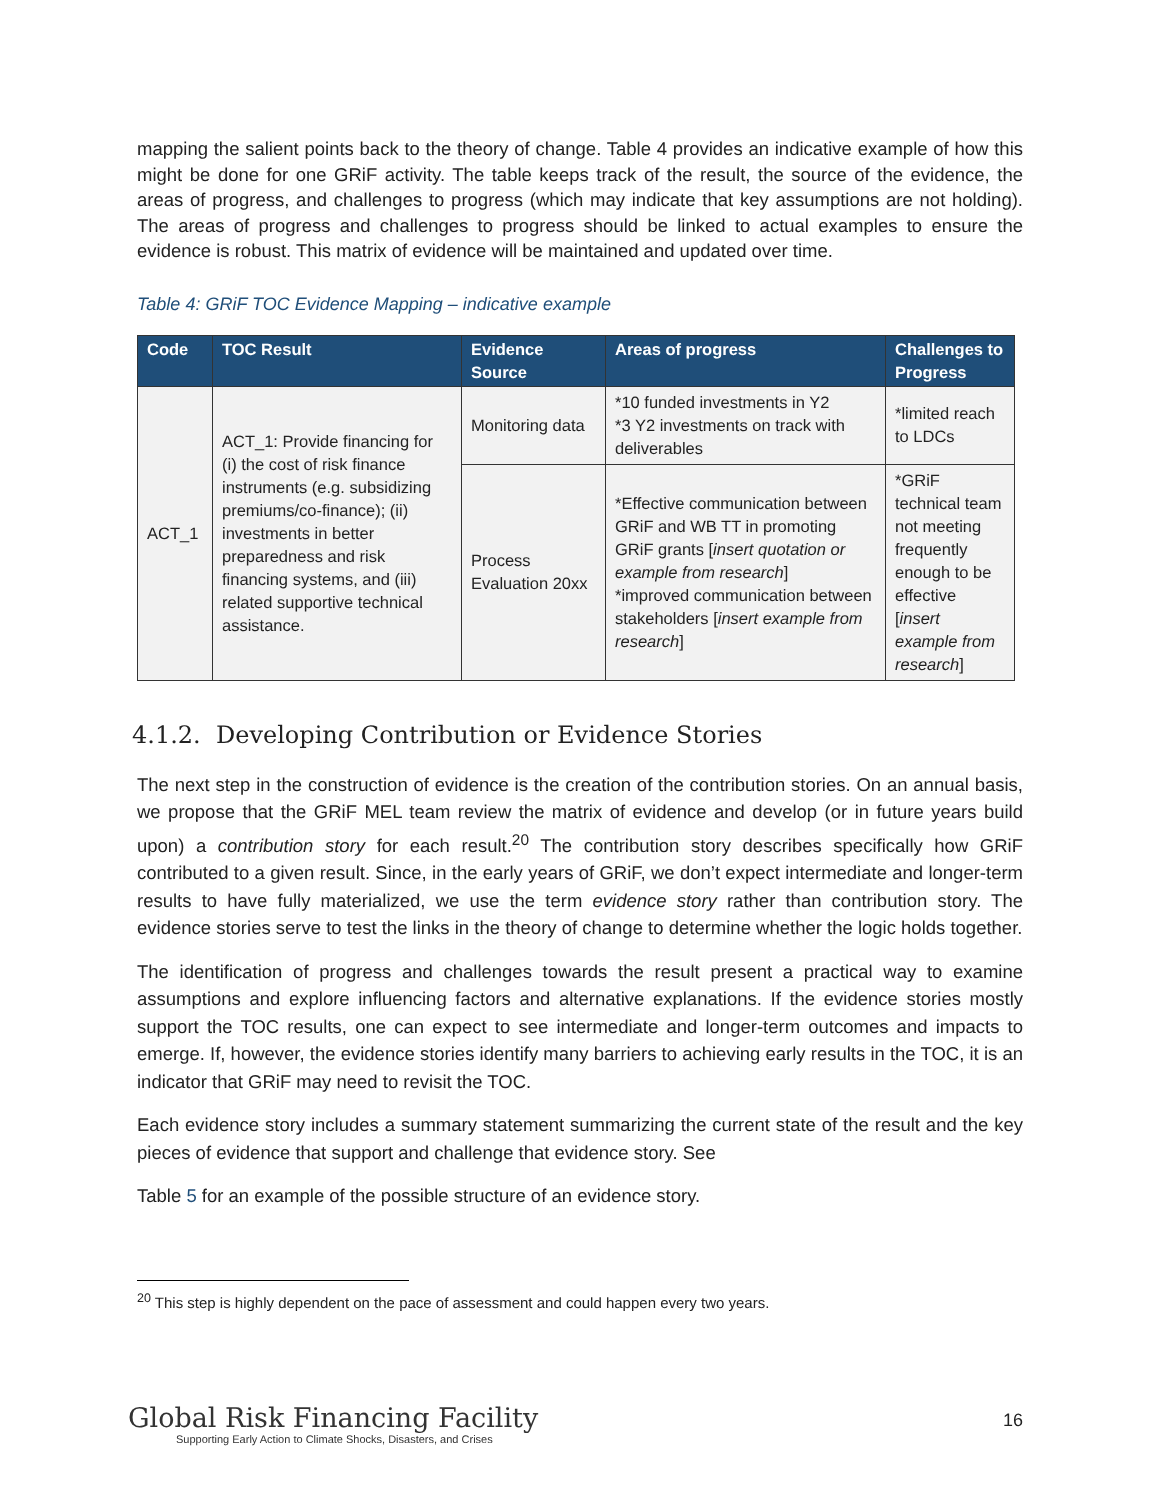mapping the salient points back to the theory of change. Table 4 provides an indicative example of how this might be done for one GRiF activity. The table keeps track of the result, the source of the evidence, the areas of progress, and challenges to progress (which may indicate that key assumptions are not holding). The areas of progress and challenges to progress should be linked to actual examples to ensure the evidence is robust. This matrix of evidence will be maintained and updated over time.
Table 4: GRiF TOC Evidence Mapping – indicative example
| Code | TOC Result | Evidence Source | Areas of progress | Challenges to Progress |
| --- | --- | --- | --- | --- |
| ACT_1 | ACT_1: Provide financing for (i) the cost of risk finance instruments (e.g. subsidizing premiums/co-finance); (ii) investments in better preparedness and risk financing systems, and (iii) related supportive technical assistance. | Monitoring data | *10 funded investments in Y2 *3 Y2 investments on track with deliverables | *limited reach to LDCs |
| | | Process Evaluation 20xx | *Effective communication between GRiF and WB TT in promoting GRiF grants [ insert quotation or example from research ] *improved communication between stakeholders [ insert example from research ] | *GRiF technical team not meeting frequently enough to be effective [ insert example from research ] |
4.1.2. Developing Contribution or Evidence Stories
The next step in the construction of evidence is the creation of the contribution stories. On an annual basis, we propose that the GRiF MEL team review the matrix of evidence and develop (or in future years build upon) a contribution story for each result.<sup>20</sup> The contribution story describes specifically how GRiF contributed to a given result. Since, in the early years of GRiF, we don’t expect intermediate and longer-term results to have fully materialized, we use the term evidence story rather than contribution story. The evidence stories serve to test the links in the theory of change to determine whether the logic holds together.
The identification of progress and challenges towards the result present a practical way to examine assumptions and explore influencing factors and alternative explanations. If the evidence stories mostly support the TOC results, one can expect to see intermediate and longer-term outcomes and impacts to emerge. If, however, the evidence stories identify many barriers to achieving early results in the TOC, it is an indicator that GRiF may need to revisit the TOC.
Each evidence story includes a summary statement summarizing the current state of the result and the key pieces of evidence that support and challenge that evidence story. See
Table 5 for an example of the possible structure of an evidence story.
<sup>20</sup> This step is highly dependent on the pace of assessment and could happen every two years.
Global Risk Financing Facility
Supporting Early Action to Climate Shocks, Disasters, and Crises
16